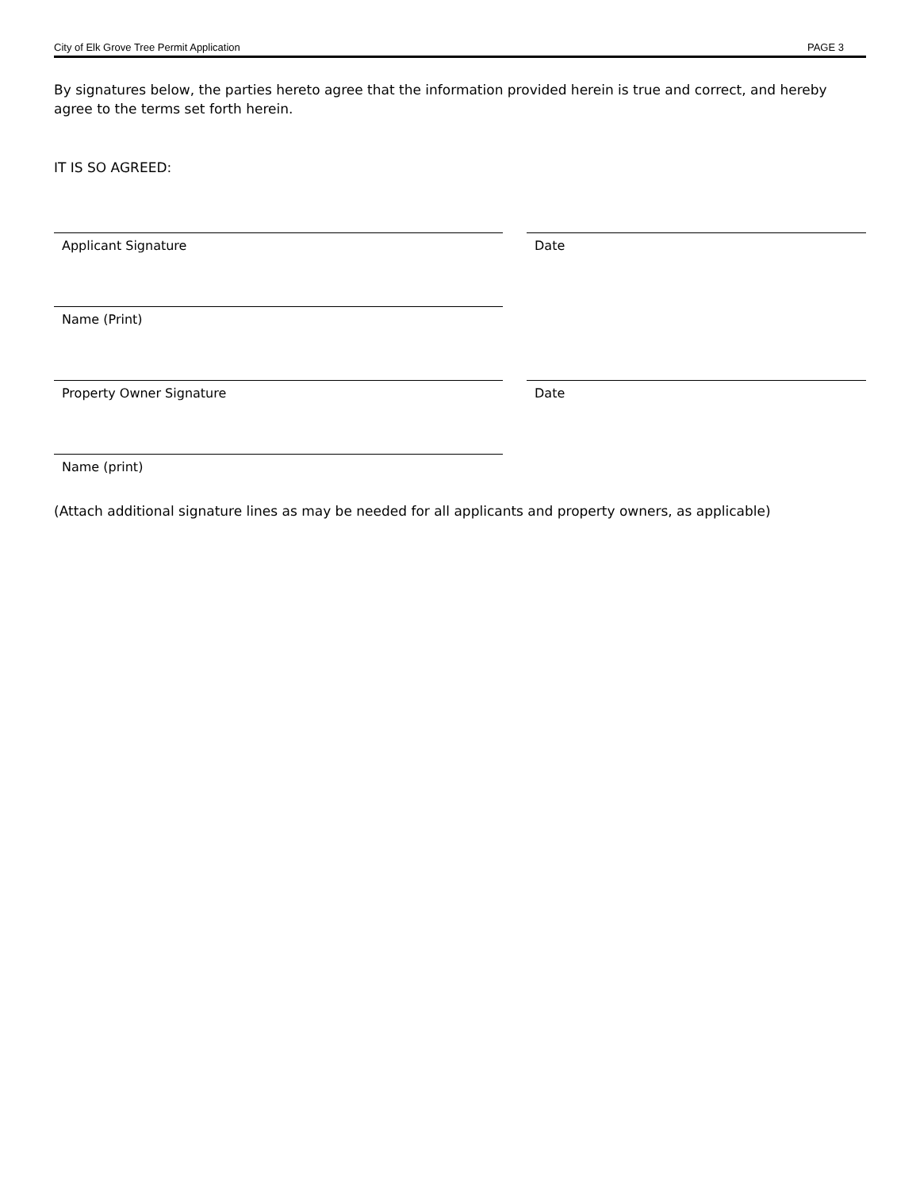City of Elk Grove Tree Permit Application PAGE 3
By signatures below, the parties hereto agree that the information provided herein is true and correct, and hereby agree to the terms set forth herein.
IT IS SO AGREED:
Applicant Signature Date
Name (Print)
Property Owner Signature Date
Name (print)
(Attach additional signature lines as may be needed for all applicants and property owners, as applicable)